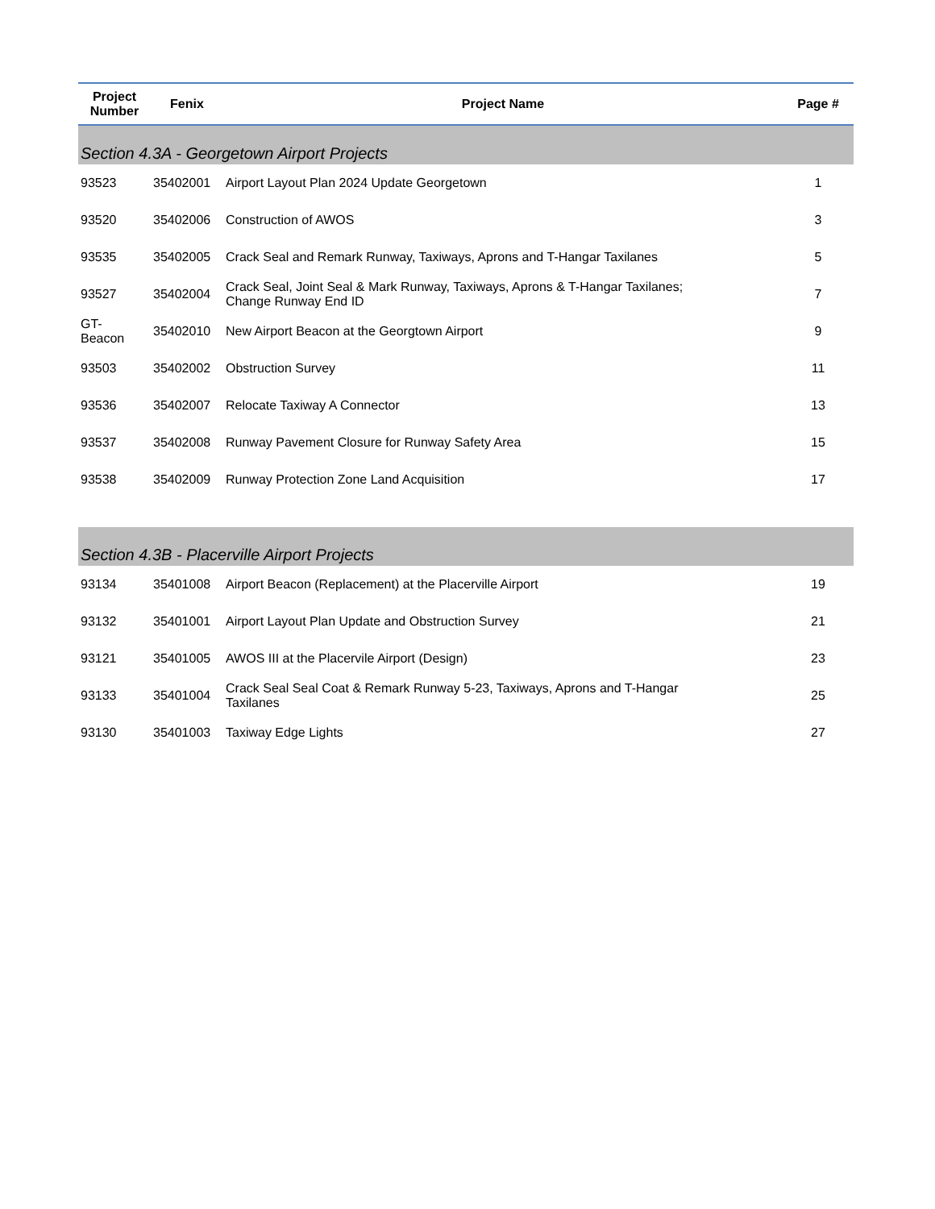| Project Number | Fenix | Project Name | Page # |
| --- | --- | --- | --- |
| Section 4.3A - Georgetown Airport Projects | | | |
| 93523 | 35402001 | Airport Layout Plan 2024 Update Georgetown | 1 |
| 93520 | 35402006 | Construction of AWOS | 3 |
| 93535 | 35402005 | Crack Seal and Remark Runway, Taxiways, Aprons and T-Hangar Taxilanes | 5 |
| 93527 | 35402004 | Crack Seal, Joint Seal & Mark Runway, Taxiways, Aprons & T-Hangar Taxilanes; Change Runway End ID | 7 |
| GT- Beacon | 35402010 | New Airport Beacon at the Georgtown Airport | 9 |
| 93503 | 35402002 | Obstruction Survey | 11 |
| 93536 | 35402007 | Relocate Taxiway A Connector | 13 |
| 93537 | 35402008 | Runway Pavement Closure for Runway Safety Area | 15 |
| 93538 | 35402009 | Runway Protection Zone Land Acquisition | 17 |
| Section 4.3B - Placerville Airport Projects | | | |
| 93134 | 35401008 | Airport Beacon (Replacement) at the Placerville Airport | 19 |
| 93132 | 35401001 | Airport Layout Plan Update and Obstruction Survey | 21 |
| 93121 | 35401005 | AWOS III at the Placervile Airport (Design) | 23 |
| 93133 | 35401004 | Crack Seal Seal Coat & Remark Runway 5-23, Taxiways, Aprons and T-Hangar Taxilanes | 25 |
| 93130 | 35401003 | Taxiway Edge Lights | 27 |